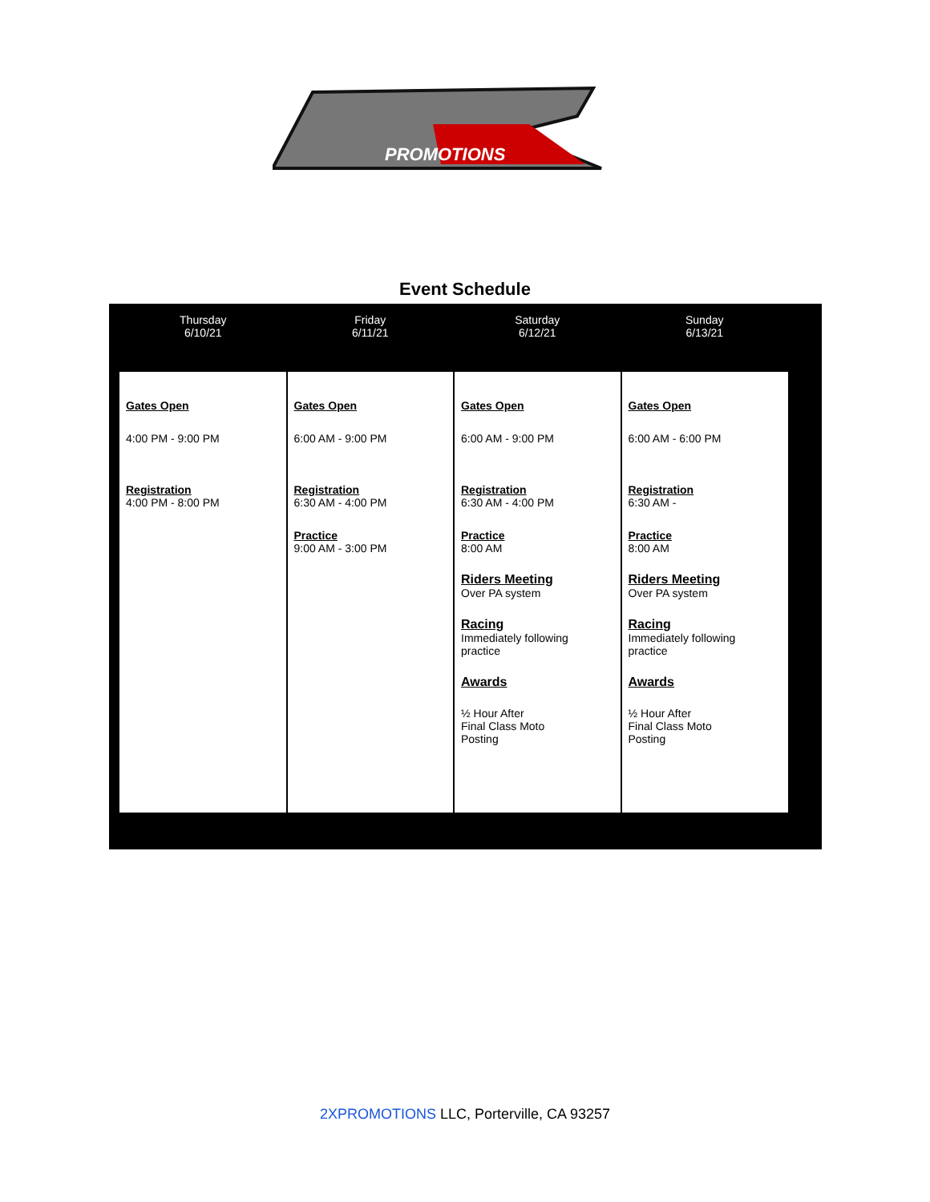PROMOTIONS
Event Schedule
| Thursday 6/10/21 | Friday 6/11/21 | Saturday 6/12/21 | Sunday 6/13/21 |
| --- | --- | --- | --- |
| Gates Open 4:00 PM - 9:00 PM Registration 4:00 PM - 8:00 PM | Gates Open 6:00 AM - 9:00 PM Registration 6:30 AM - 4:00 PM Practice 9:00 AM - 3:00 PM | Gates Open 6:00 AM - 9:00 PM Registration 6:30 AM - 4:00 PM Practice 8:00 AM Riders Meeting Over PA system Racing Immediately following practice Awards ½ Hour After Final Class Moto Posting | Gates Open 6:00 AM - 6:00 PM Registration 6:30 AM - Practice 8:00 AM Riders Meeting Over PA system Racing Immediately following practice Awards ½ Hour After Final Class Moto Posting |
2XPROMOTIONS LLC, Porterville, CA 93257